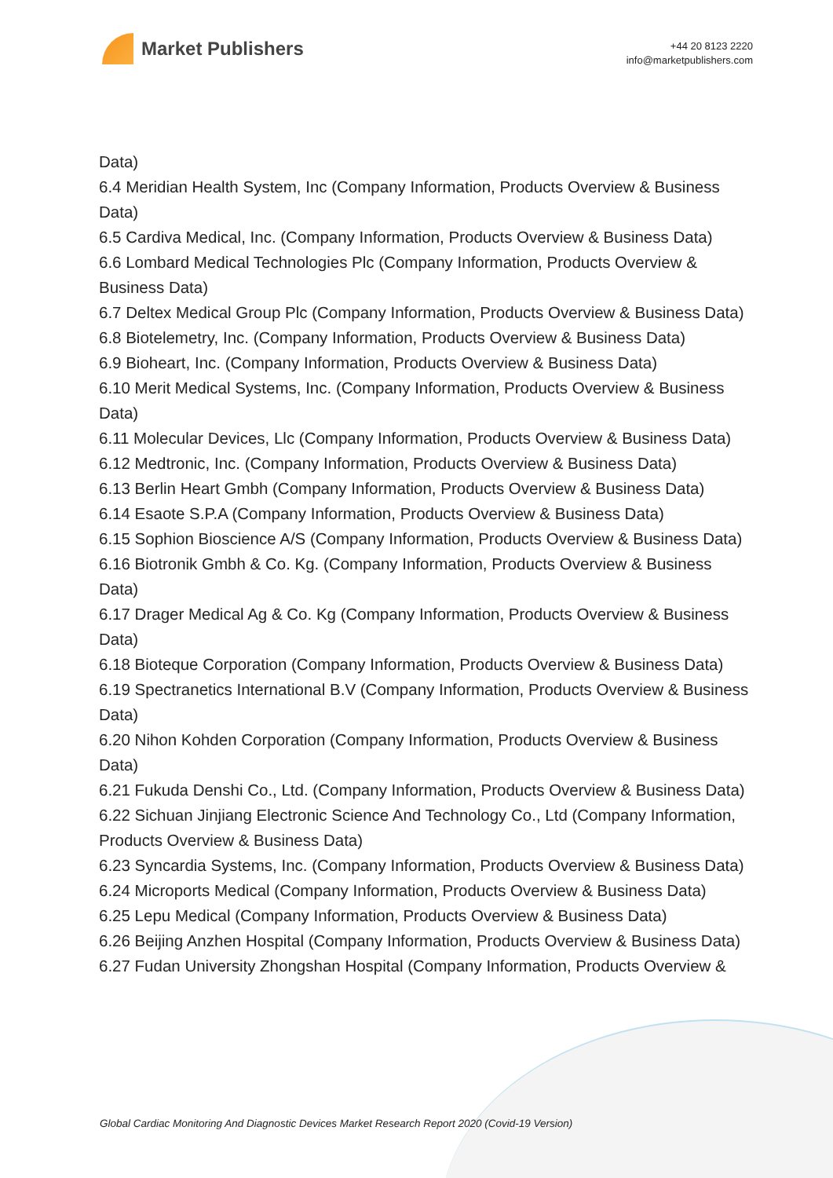Market Publishers
+44 20 8123 2220
info@marketpublishers.com
Data)
6.4 Meridian Health System, Inc (Company Information, Products Overview & Business Data)
6.5 Cardiva Medical, Inc. (Company Information, Products Overview & Business Data)
6.6 Lombard Medical Technologies Plc (Company Information, Products Overview & Business Data)
6.7 Deltex Medical Group Plc (Company Information, Products Overview & Business Data)
6.8 Biotelemetry, Inc. (Company Information, Products Overview & Business Data)
6.9 Bioheart, Inc. (Company Information, Products Overview & Business Data)
6.10 Merit Medical Systems, Inc. (Company Information, Products Overview & Business Data)
6.11 Molecular Devices, Llc (Company Information, Products Overview & Business Data)
6.12 Medtronic, Inc. (Company Information, Products Overview & Business Data)
6.13 Berlin Heart Gmbh (Company Information, Products Overview & Business Data)
6.14 Esaote S.P.A (Company Information, Products Overview & Business Data)
6.15 Sophion Bioscience A/S (Company Information, Products Overview & Business Data)
6.16 Biotronik Gmbh & Co. Kg. (Company Information, Products Overview & Business Data)
6.17 Drager Medical Ag & Co. Kg (Company Information, Products Overview & Business Data)
6.18 Bioteque Corporation (Company Information, Products Overview & Business Data)
6.19 Spectranetics International B.V (Company Information, Products Overview & Business Data)
6.20 Nihon Kohden Corporation (Company Information, Products Overview & Business Data)
6.21 Fukuda Denshi Co., Ltd. (Company Information, Products Overview & Business Data)
6.22 Sichuan Jinjiang Electronic Science And Technology Co., Ltd (Company Information, Products Overview & Business Data)
6.23 Syncardia Systems, Inc. (Company Information, Products Overview & Business Data)
6.24 Microports Medical (Company Information, Products Overview & Business Data)
6.25 Lepu Medical (Company Information, Products Overview & Business Data)
6.26 Beijing Anzhen Hospital (Company Information, Products Overview & Business Data)
6.27 Fudan University Zhongshan Hospital (Company Information, Products Overview &
Global Cardiac Monitoring And Diagnostic Devices Market Research Report 2020 (Covid-19 Version)